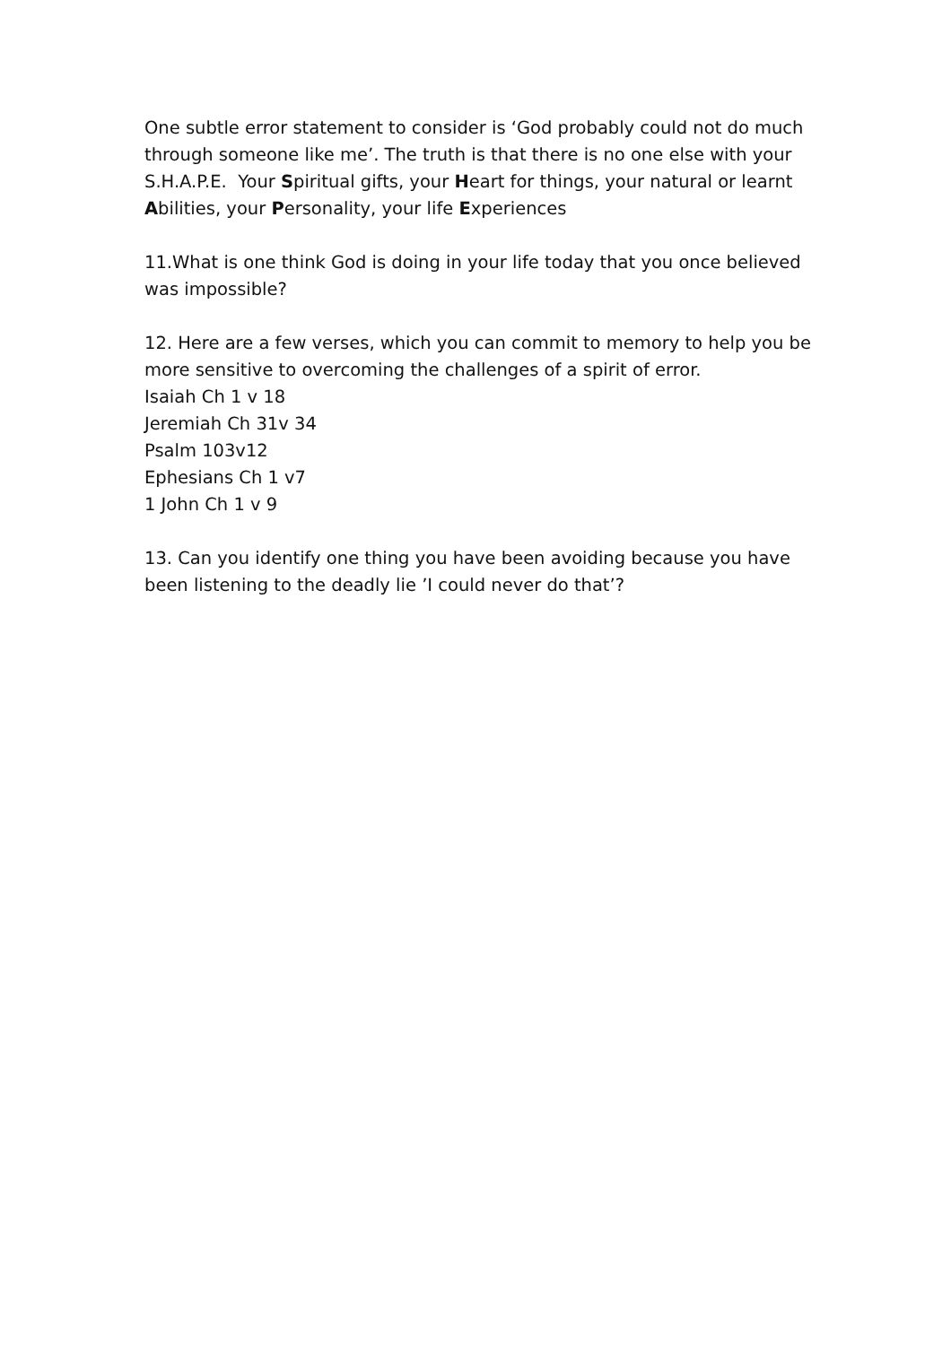One subtle error statement to consider is ‘God probably could not do much through someone like me’. The truth is that there is no one else with your S.H.A.P.E. Your Spiritual gifts, your Heart for things, your natural or learnt Abilities, your Personality, your life Experiences
11.What is one think God is doing in your life today that you once believed was impossible?
12. Here are a few verses, which you can commit to memory to help you be more sensitive to overcoming the challenges of a spirit of error.
Isaiah Ch 1 v 18
Jeremiah Ch 31v 34
Psalm 103v12
Ephesians Ch 1 v7
1 John Ch 1 v 9
13. Can you identify one thing you have been avoiding because you have been listening to the deadly lie ’I could never do that’?